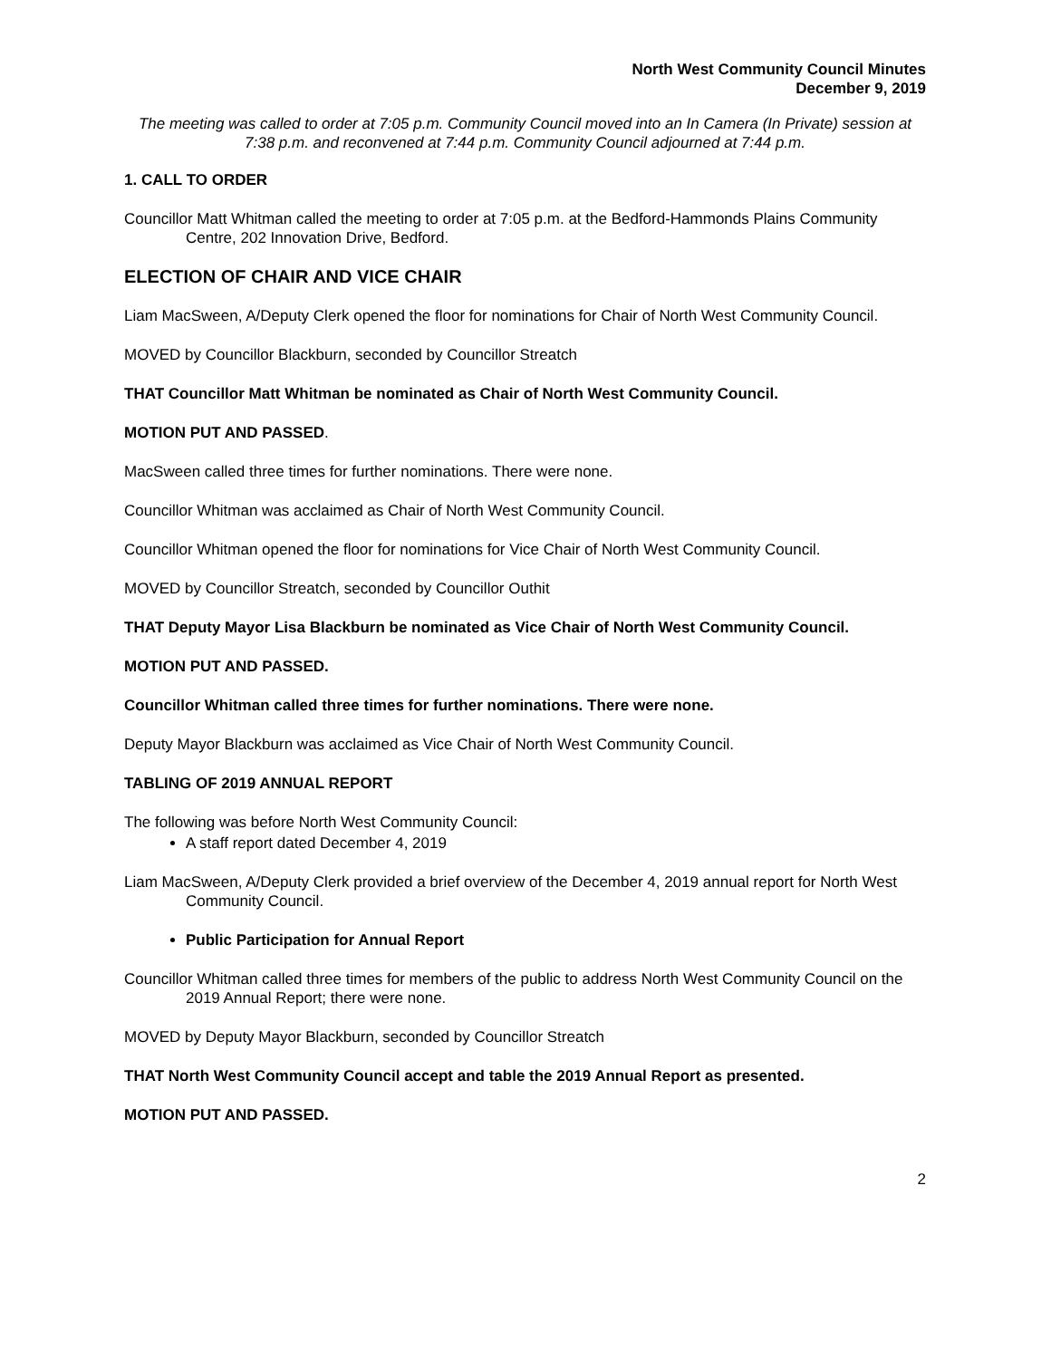North West Community Council Minutes
December 9, 2019
The meeting was called to order at 7:05 p.m. Community Council moved into an In Camera (In Private) session at 7:38 p.m. and reconvened at 7:44 p.m. Community Council adjourned at 7:44 p.m.
1. CALL TO ORDER
Councillor Matt Whitman called the meeting to order at 7:05 p.m. at the Bedford-Hammonds Plains Community Centre, 202 Innovation Drive, Bedford.
ELECTION OF CHAIR AND VICE CHAIR
Liam MacSween, A/Deputy Clerk opened the floor for nominations for Chair of North West Community Council.
MOVED by Councillor Blackburn, seconded by Councillor Streatch
THAT Councillor Matt Whitman be nominated as Chair of North West Community Council.
MOTION PUT AND PASSED.
MacSween called three times for further nominations. There were none.
Councillor Whitman was acclaimed as Chair of North West Community Council.
Councillor Whitman opened the floor for nominations for Vice Chair of North West Community Council.
MOVED by Councillor Streatch, seconded by Councillor Outhit
THAT Deputy Mayor Lisa Blackburn be nominated as Vice Chair of North West Community Council.
MOTION PUT AND PASSED.
Councillor Whitman called three times for further nominations. There were none.
Deputy Mayor Blackburn was acclaimed as Vice Chair of North West Community Council.
TABLING OF 2019 ANNUAL REPORT
The following was before North West Community Council:
A staff report dated December 4, 2019
Liam MacSween, A/Deputy Clerk provided a brief overview of the December 4, 2019 annual report for North West Community Council.
Public Participation for Annual Report
Councillor Whitman called three times for members of the public to address North West Community Council on the 2019 Annual Report; there were none.
MOVED by Deputy Mayor Blackburn, seconded by Councillor Streatch
THAT North West Community Council accept and table the 2019 Annual Report as presented.
MOTION PUT AND PASSED.
2